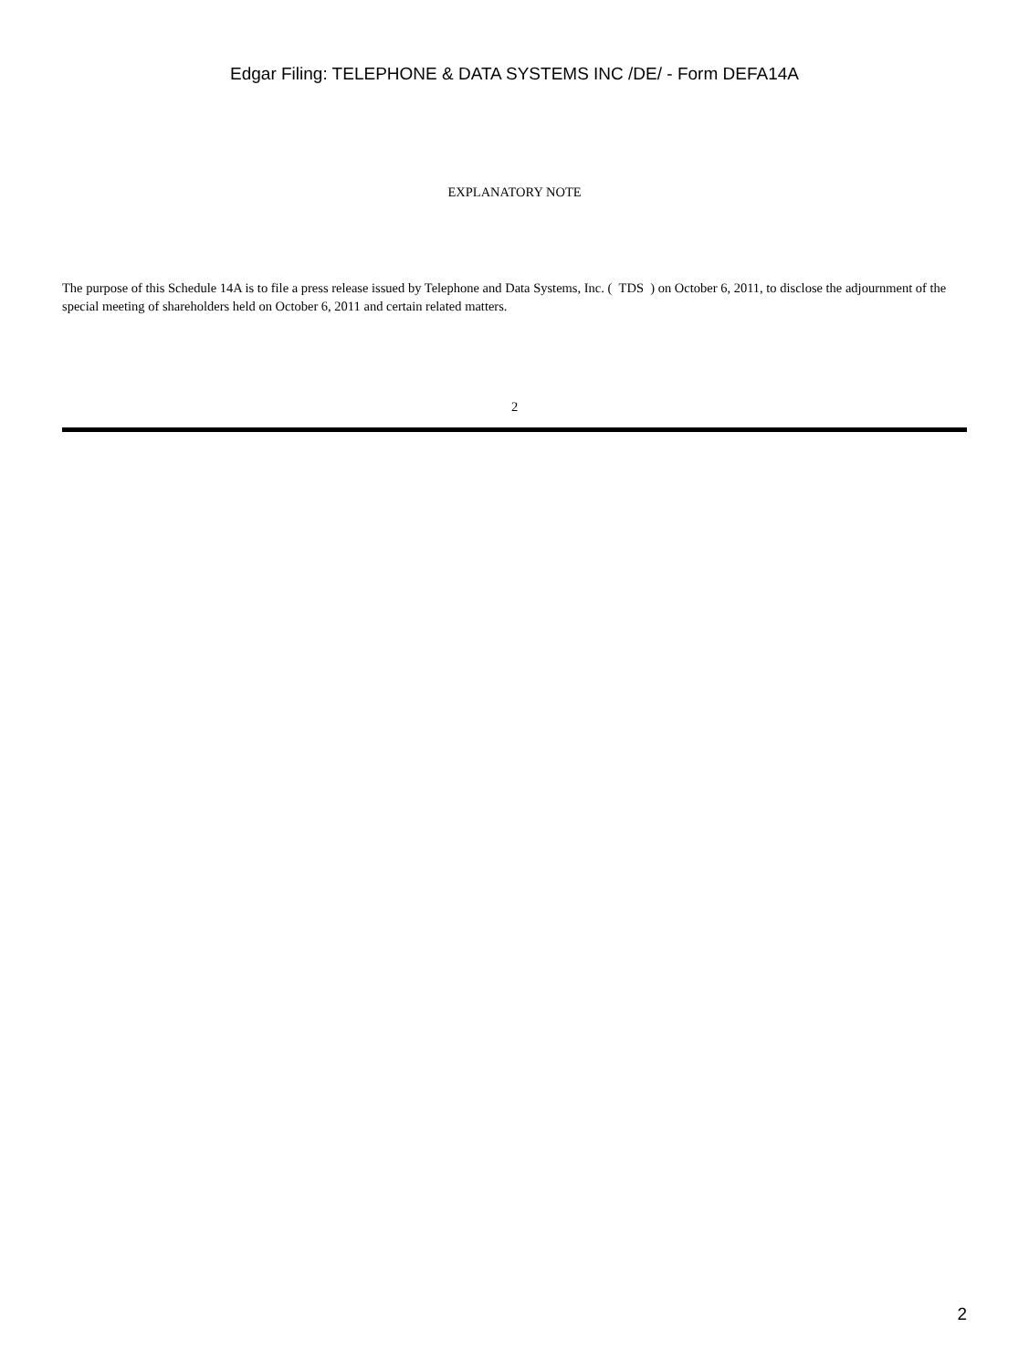Edgar Filing: TELEPHONE & DATA SYSTEMS INC /DE/ - Form DEFA14A
EXPLANATORY NOTE
The purpose of this Schedule 14A is to file a press release issued by Telephone and Data Systems, Inc. ( TDS ) on October 6, 2011, to disclose the adjournment of the special meeting of shareholders held on October 6, 2011 and certain related matters.
2
2